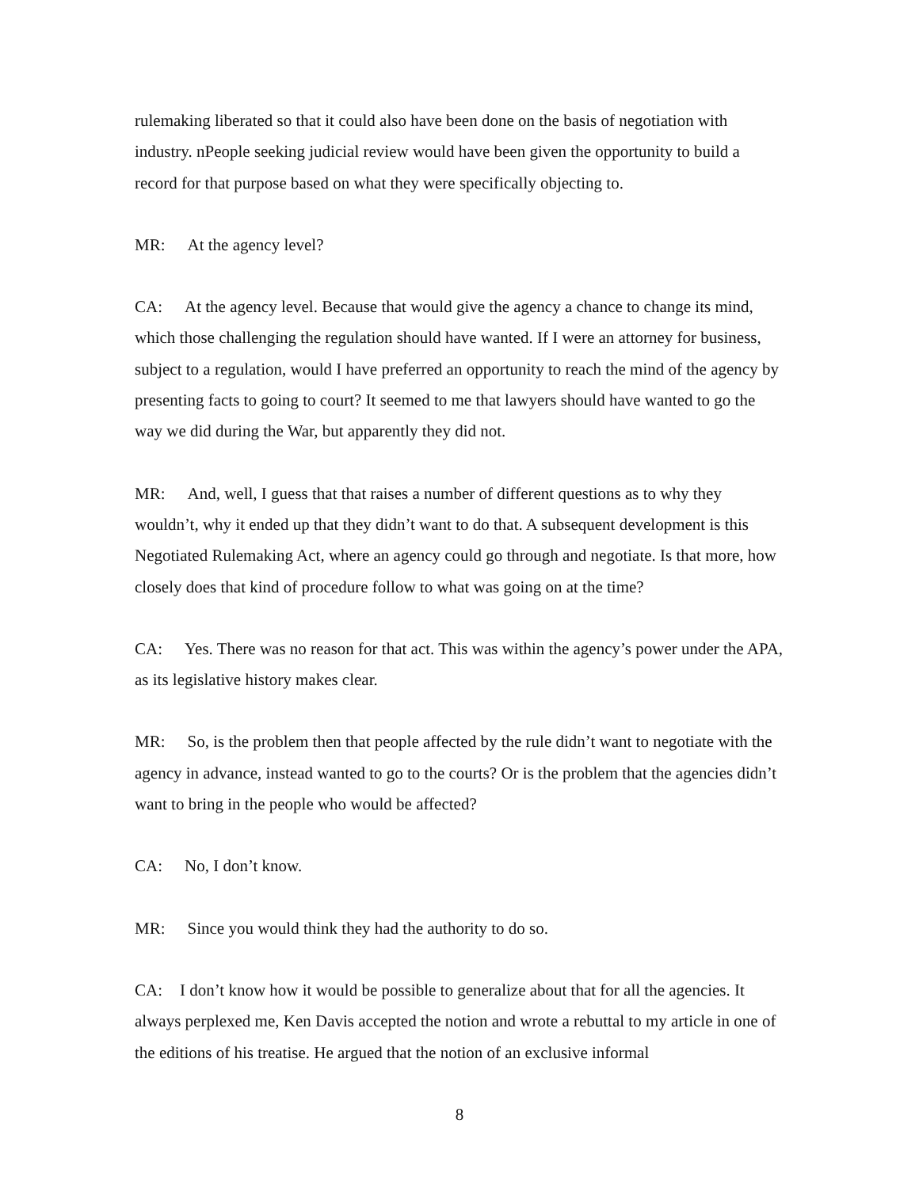rulemaking liberated so that it could also have been done on the basis of negotiation with industry. nPeople seeking judicial review would have been given the opportunity to build a record for that purpose based on what they were specifically objecting to.
MR: At the agency level?
CA: At the agency level. Because that would give the agency a chance to change its mind, which those challenging the regulation should have wanted. If I were an attorney for business, subject to a regulation, would I have preferred an opportunity to reach the mind of the agency by presenting facts to going to court? It seemed to me that lawyers should have wanted to go the way we did during the War, but apparently they did not.
MR: And, well, I guess that that raises a number of different questions as to why they wouldn’t, why it ended up that they didn’t want to do that. A subsequent development is this Negotiated Rulemaking Act, where an agency could go through and negotiate. Is that more, how closely does that kind of procedure follow to what was going on at the time?
CA: Yes. There was no reason for that act. This was within the agency’s power under the APA, as its legislative history makes clear.
MR: So, is the problem then that people affected by the rule didn’t want to negotiate with the agency in advance, instead wanted to go to the courts? Or is the problem that the agencies didn’t want to bring in the people who would be affected?
CA: No, I don’t know.
MR: Since you would think they had the authority to do so.
CA: I don’t know how it would be possible to generalize about that for all the agencies. It always perplexed me, Ken Davis accepted the notion and wrote a rebuttal to my article in one of the editions of his treatise. He argued that the notion of an exclusive informal
8